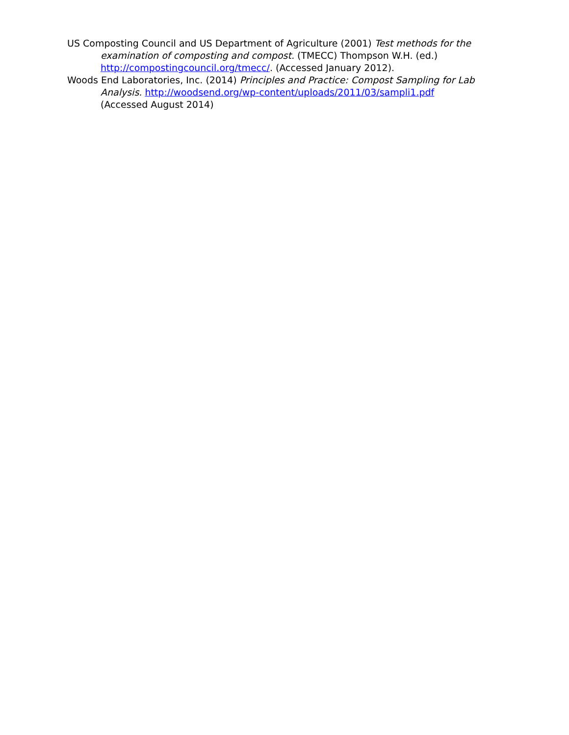US Composting Council and US Department of Agriculture (2001) Test methods for the examination of composting and compost. (TMECC) Thompson W.H. (ed.) http://compostingcouncil.org/tmecc/. (Accessed January 2012).
Woods End Laboratories, Inc. (2014) Principles and Practice: Compost Sampling for Lab Analysis. http://woodsend.org/wp-content/uploads/2011/03/sampli1.pdf (Accessed August 2014)